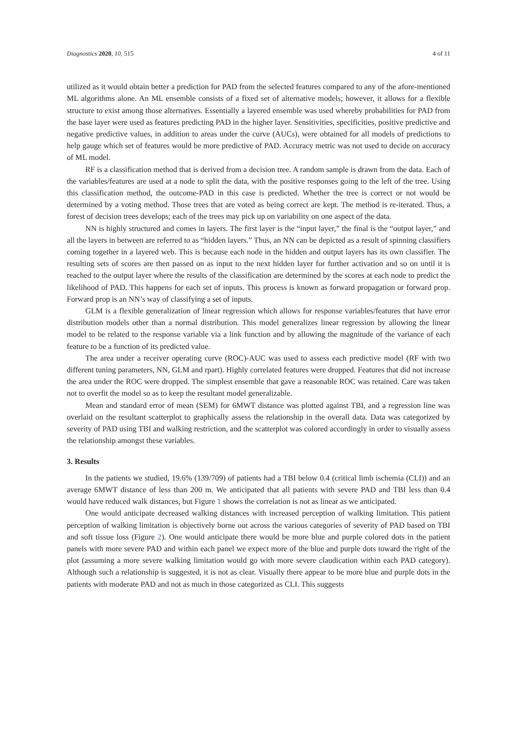Diagnostics 2020, 10, 515 4 of 11
utilized as it would obtain better a prediction for PAD from the selected features compared to any of the afore-mentioned ML algorithms alone. An ML ensemble consists of a fixed set of alternative models; however, it allows for a flexible structure to exist among those alternatives. Essentially a layered ensemble was used whereby probabilities for PAD from the base layer were used as features predicting PAD in the higher layer. Sensitivities, specificities, positive predictive and negative predictive values, in addition to areas under the curve (AUCs), were obtained for all models of predictions to help gauge which set of features would be more predictive of PAD. Accuracy metric was not used to decide on accuracy of ML model.
RF is a classification method that is derived from a decision tree. A random sample is drawn from the data. Each of the variables/features are used at a node to split the data, with the positive responses going to the left of the tree. Using this classification method, the outcome-PAD in this case is predicted. Whether the tree is correct or not would be determined by a voting method. Those trees that are voted as being correct are kept. The method is re-iterated. Thus, a forest of decision trees develops; each of the trees may pick up on variability on one aspect of the data.
NN is highly structured and comes in layers. The first layer is the “input layer,” the final is the “output layer,” and all the layers in between are referred to as “hidden layers.” Thus, an NN can be depicted as a result of spinning classifiers coming together in a layered web. This is because each node in the hidden and output layers has its own classifier. The resulting sets of scores are then passed on as input to the next hidden layer for further activation and so on until it is reached to the output layer where the results of the classification are determined by the scores at each node to predict the likelihood of PAD. This happens for each set of inputs. This process is known as forward propagation or forward prop. Forward prop is an NN’s way of classifying a set of inputs.
GLM is a flexible generalization of linear regression which allows for response variables/features that have error distribution models other than a normal distribution. This model generalizes linear regression by allowing the linear model to be related to the response variable via a link function and by allowing the magnitude of the variance of each feature to be a function of its predicted value.
The area under a receiver operating curve (ROC)-AUC was used to assess each predictive model (RF with two different tuning parameters, NN, GLM and rpart). Highly correlated features were dropped. Features that did not increase the area under the ROC were dropped. The simplest ensemble that gave a reasonable ROC was retained. Care was taken not to overfit the model so as to keep the resultant model generalizable.
Mean and standard error of mean (SEM) for 6MWT distance was plotted against TBI, and a regression line was overlaid on the resultant scatterplot to graphically assess the relationship in the overall data. Data was categorized by severity of PAD using TBI and walking restriction, and the scatterplot was colored accordingly in order to visually assess the relationship amongst these variables.
3. Results
In the patients we studied, 19.6% (139/709) of patients had a TBI below 0.4 (critical limb ischemia (CLI)) and an average 6MWT distance of less than 200 m. We anticipated that all patients with severe PAD and TBI less than 0.4 would have reduced walk distances, but Figure 1 shows the correlation is not as linear as we anticipated.
One would anticipate decreased walking distances with increased perception of walking limitation. This patient perception of walking limitation is objectively borne out across the various categories of severity of PAD based on TBI and soft tissue loss (Figure 2). One would anticipate there would be more blue and purple colored dots in the patient panels with more severe PAD and within each panel we expect more of the blue and purple dots toward the right of the plot (assuming a more severe walking limitation would go with more severe claudication within each PAD category). Although such a relationship is suggested, it is not as clear. Visually there appear to be more blue and purple dots in the patients with moderate PAD and not as much in those categorized as CLI. This suggests